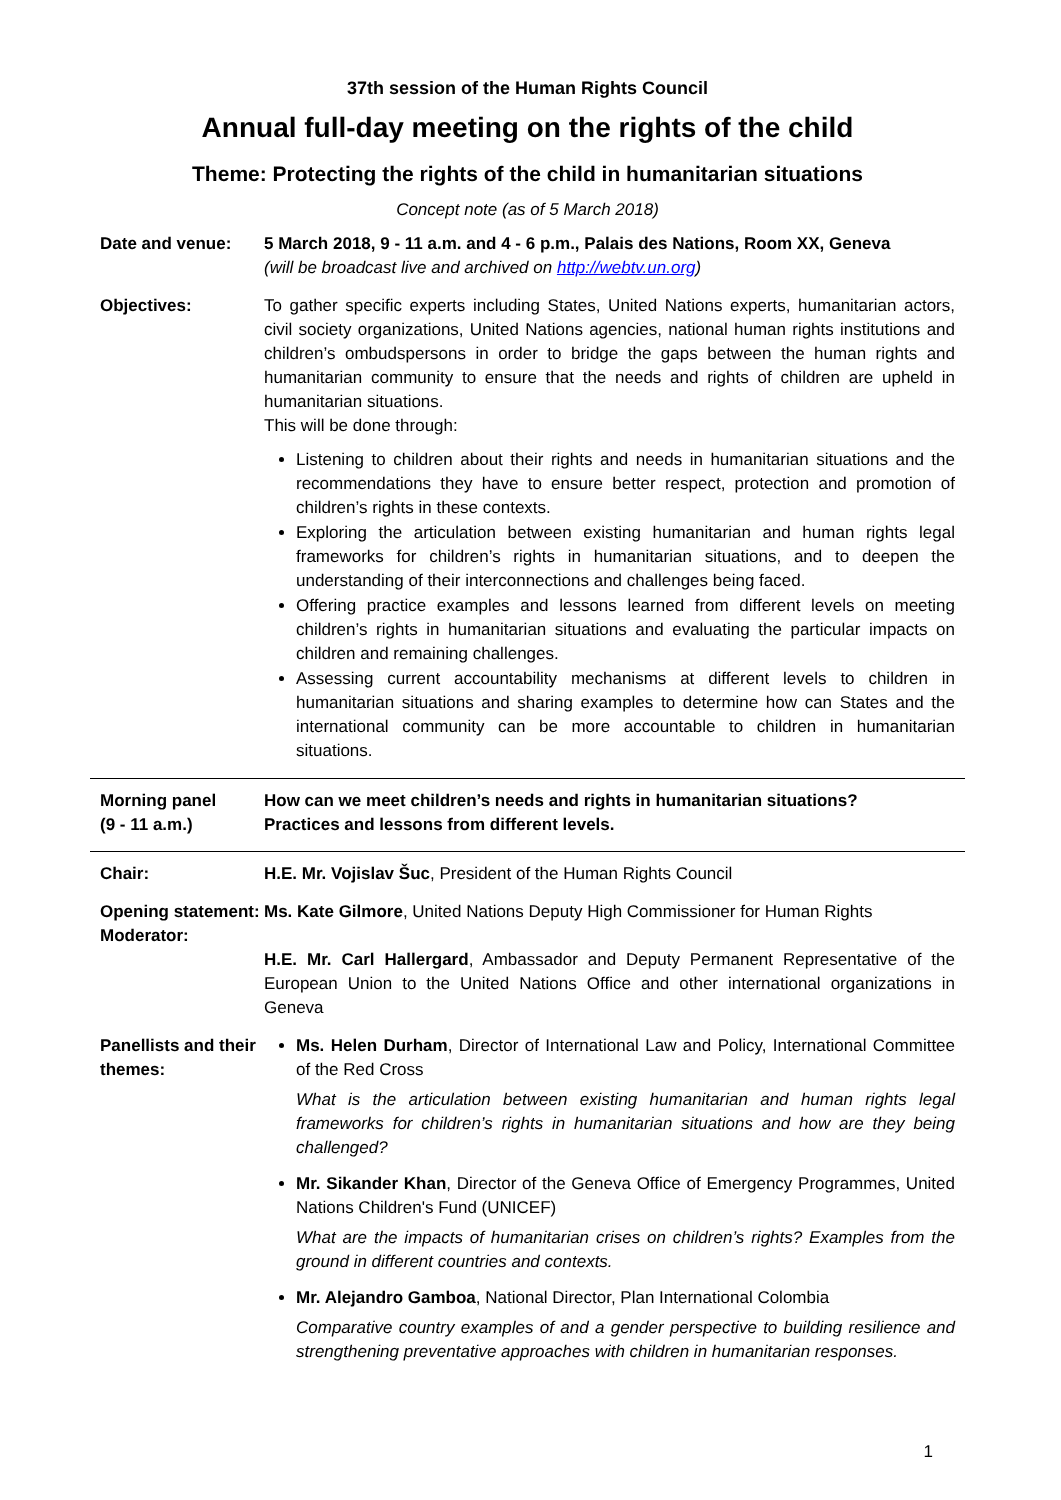37th session of the Human Rights Council
Annual full-day meeting on the rights of the child
Theme: Protecting the rights of the child in humanitarian situations
Concept note (as of 5 March 2018)
Date and venue: 5 March 2018, 9 - 11 a.m. and 4 - 6 p.m., Palais des Nations, Room XX, Geneva
(will be broadcast live and archived on http://webtv.un.org)
Objectives: To gather specific experts including States, United Nations experts, humanitarian actors, civil society organizations, United Nations agencies, national human rights institutions and children’s ombudspersons in order to bridge the gaps between the human rights and humanitarian community to ensure that the needs and rights of children are upheld in humanitarian situations.
This will be done through:
Listening to children about their rights and needs in humanitarian situations and the recommendations they have to ensure better respect, protection and promotion of children’s rights in these contexts.
Exploring the articulation between existing humanitarian and human rights legal frameworks for children’s rights in humanitarian situations, and to deepen the understanding of their interconnections and challenges being faced.
Offering practice examples and lessons learned from different levels on meeting children’s rights in humanitarian situations and evaluating the particular impacts on children and remaining challenges.
Assessing current accountability mechanisms at different levels to children in humanitarian situations and sharing examples to determine how can States and the international community can be more accountable to children in humanitarian situations.
Morning panel
(9 - 11 a.m.)
How can we meet children’s needs and rights in humanitarian situations?
Practices and lessons from different levels.
Chair: H.E. Mr. Vojislav Šuc, President of the Human Rights Council
Opening statement:
Moderator:
Ms. Kate Gilmore, United Nations Deputy High Commissioner for Human Rights
H.E. Mr. Carl Hallergard, Ambassador and Deputy Permanent Representative of the European Union to the United Nations Office and other international organizations in Geneva
Panellists and their themes:
Ms. Helen Durham, Director of International Law and Policy, International Committee of the Red Cross
What is the articulation between existing humanitarian and human rights legal frameworks for children’s rights in humanitarian situations and how are they being challenged?
Mr. Sikander Khan, Director of the Geneva Office of Emergency Programmes, United Nations Children's Fund (UNICEF)
What are the impacts of humanitarian crises on children’s rights? Examples from the ground in different countries and contexts.
Mr. Alejandro Gamboa, National Director, Plan International Colombia
Comparative country examples of and a gender perspective to building resilience and strengthening preventative approaches with children in humanitarian responses.
1